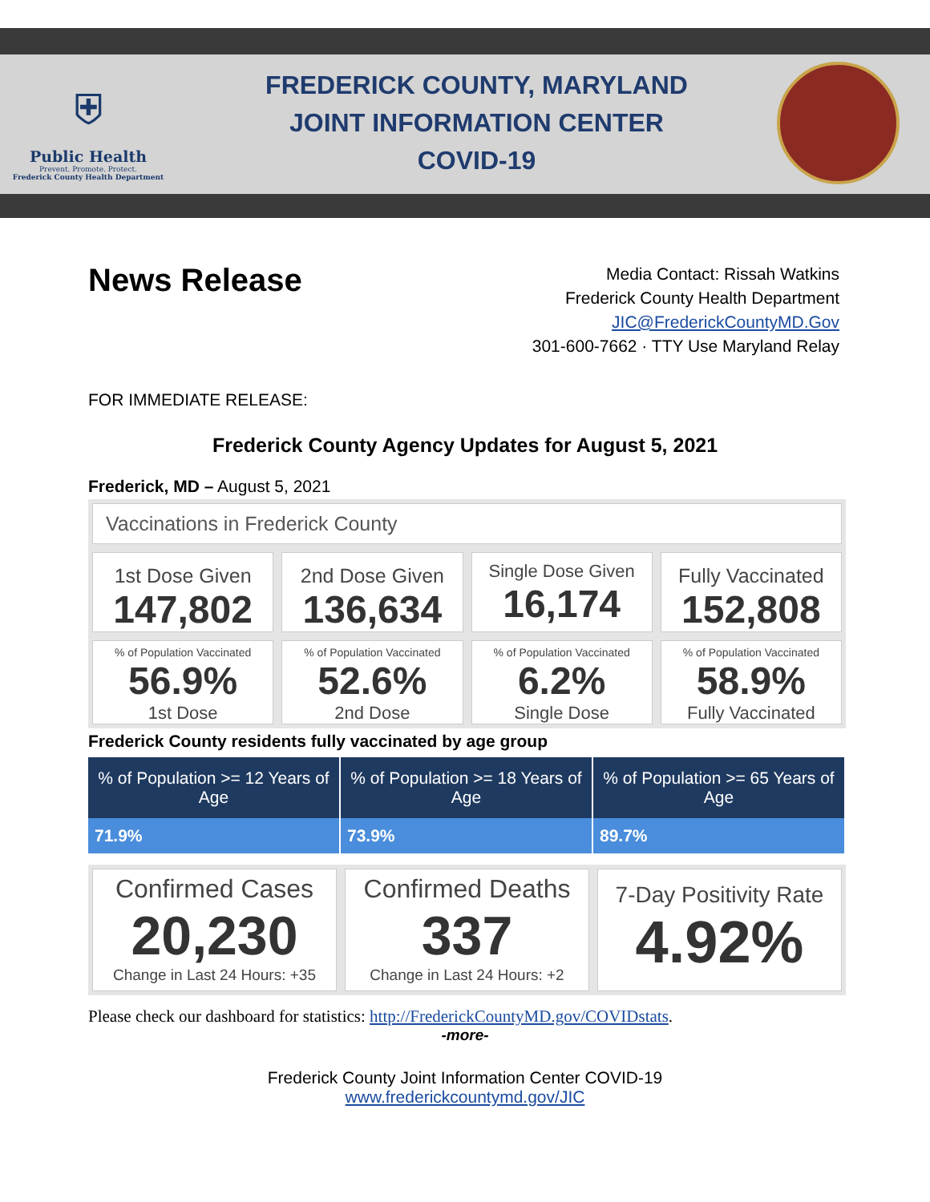⛨
Public Health
Prevent. Promote. Protect.
Frederick County Health Department
FREDERICK COUNTY, MARYLAND
JOINT INFORMATION CENTER
COVID-19
News Release
Media Contact: Rissah Watkins
Frederick County Health Department
JIC@FrederickCountyMD.Gov
301-600-7662 · TTY Use Maryland Relay
FOR IMMEDIATE RELEASE:
Frederick County Agency Updates for August 5, 2021
Frederick, MD – August 5, 2021
Vaccinations in Frederick County
1st Dose Given
147,802
2nd Dose Given
136,634
Single Dose Given
16,174
Fully Vaccinated
152,808
% of Population Vaccinated
56.9%
1st Dose
% of Population Vaccinated
52.6%
2nd Dose
% of Population Vaccinated
6.2%
Single Dose
% of Population Vaccinated
58.9%
Fully Vaccinated
Frederick County residents fully vaccinated by age group
| % of Population >= 12 Years of Age | % of Population >= 18 Years of Age | % of Population >= 65 Years of Age |
| --- | --- | --- |
| 71.9% | 73.9% | 89.7% |
Confirmed Cases
20,230
Change in Last 24 Hours: +35
Confirmed Deaths
337
Change in Last 24 Hours: +2
7-Day Positivity Rate
4.92%
Please check our dashboard for statistics: http://FrederickCountyMD.gov/COVIDstats.
-more-
Frederick County Joint Information Center COVID-19
www.frederickcountymd.gov/JIC